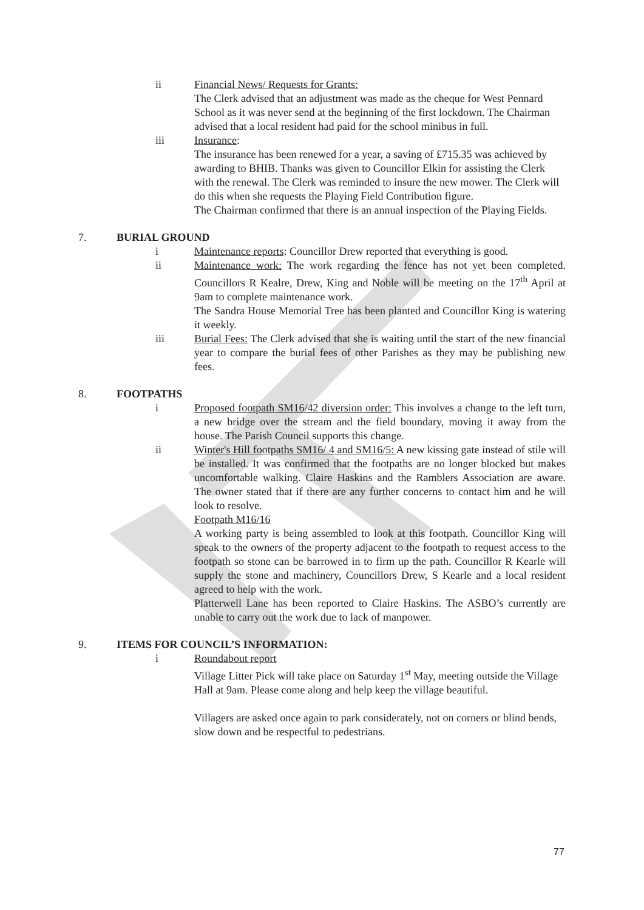ii Financial News/ Requests for Grants:
The Clerk advised that an adjustment was made as the cheque for West Pennard School as it was never send at the beginning of the first lockdown. The Chairman advised that a local resident had paid for the school minibus in full.
iii Insurance:
The insurance has been renewed for a year, a saving of £715.35 was achieved by awarding to BHIB. Thanks was given to Councillor Elkin for assisting the Clerk with the renewal. The Clerk was reminded to insure the new mower. The Clerk will do this when she requests the Playing Field Contribution figure.
The Chairman confirmed that there is an annual inspection of the Playing Fields.
7. BURIAL GROUND
i Maintenance reports: Councillor Drew reported that everything is good.
ii Maintenance work: The work regarding the fence has not yet been completed. Councillors R Kealre, Drew, King and Noble will be meeting on the 17<sup>th</sup> April at 9am to complete maintenance work.
The Sandra House Memorial Tree has been planted and Councillor King is watering it weekly.
iii Burial Fees: The Clerk advised that she is waiting until the start of the new financial year to compare the burial fees of other Parishes as they may be publishing new fees.
8. FOOTPATHS
i Proposed footpath SM16/42 diversion order: This involves a change to the left turn, a new bridge over the stream and the field boundary, moving it away from the house. The Parish Council supports this change.
ii Winter's Hill footpaths SM16/ 4 and SM16/5: A new kissing gate instead of stile will be installed. It was confirmed that the footpaths are no longer blocked but makes uncomfortable walking. Claire Haskins and the Ramblers Association are aware. The owner stated that if there are any further concerns to contact him and he will look to resolve.
Footpath M16/16
A working party is being assembled to look at this footpath. Councillor King will speak to the owners of the property adjacent to the footpath to request access to the footpath so stone can be barrowed in to firm up the path. Councillor R Kearle will supply the stone and machinery, Councillors Drew, S Kearle and a local resident agreed to help with the work.
Platterwell Lane has been reported to Claire Haskins. The ASBO’s currently are unable to carry out the work due to lack of manpower.
9. ITEMS FOR COUNCIL’S INFORMATION:
i Roundabout report
Village Litter Pick will take place on Saturday 1<sup>st</sup> May, meeting outside the Village Hall at 9am. Please come along and help keep the village beautiful.
Villagers are asked once again to park considerately, not on corners or blind bends, slow down and be respectful to pedestrians.
77